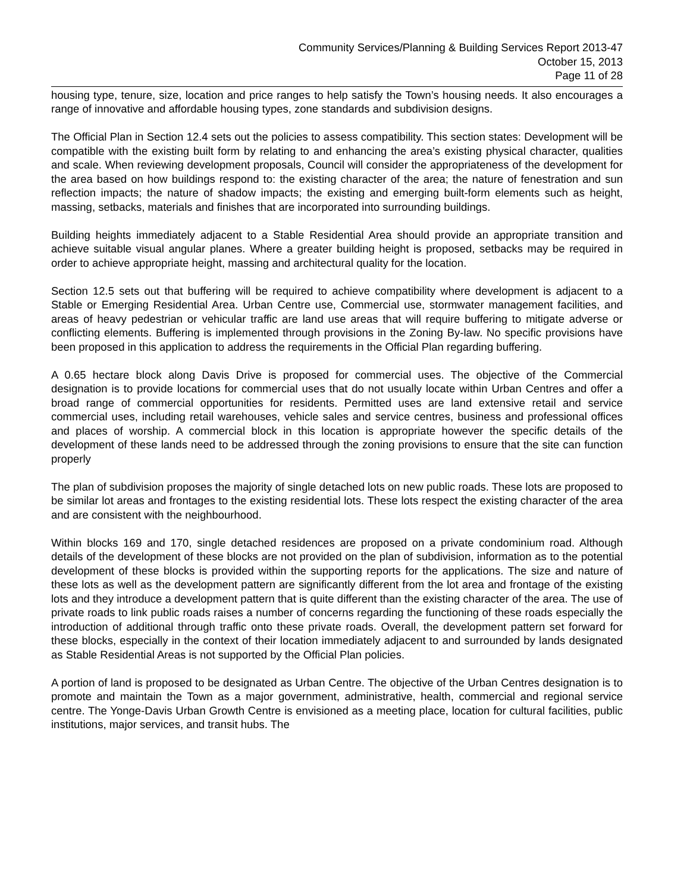Community Services/Planning & Building Services Report 2013-47
October 15, 2013
Page 11 of 28
housing type, tenure, size, location and price ranges to help satisfy the Town’s housing needs. It also encourages a range of innovative and affordable housing types, zone standards and subdivision designs.
The Official Plan in Section 12.4 sets out the policies to assess compatibility. This section states: Development will be compatible with the existing built form by relating to and enhancing the area’s existing physical character, qualities and scale. When reviewing development proposals, Council will consider the appropriateness of the development for the area based on how buildings respond to: the existing character of the area; the nature of fenestration and sun reflection impacts; the nature of shadow impacts; the existing and emerging built-form elements such as height, massing, setbacks, materials and finishes that are incorporated into surrounding buildings.
Building heights immediately adjacent to a Stable Residential Area should provide an appropriate transition and achieve suitable visual angular planes. Where a greater building height is proposed, setbacks may be required in order to achieve appropriate height, massing and architectural quality for the location.
Section 12.5 sets out that buffering will be required to achieve compatibility where development is adjacent to a Stable or Emerging Residential Area. Urban Centre use, Commercial use, stormwater management facilities, and areas of heavy pedestrian or vehicular traffic are land use areas that will require buffering to mitigate adverse or conflicting elements. Buffering is implemented through provisions in the Zoning By-law. No specific provisions have been proposed in this application to address the requirements in the Official Plan regarding buffering.
A 0.65 hectare block along Davis Drive is proposed for commercial uses. The objective of the Commercial designation is to provide locations for commercial uses that do not usually locate within Urban Centres and offer a broad range of commercial opportunities for residents. Permitted uses are land extensive retail and service commercial uses, including retail warehouses, vehicle sales and service centres, business and professional offices and places of worship. A commercial block in this location is appropriate however the specific details of the development of these lands need to be addressed through the zoning provisions to ensure that the site can function properly
The plan of subdivision proposes the majority of single detached lots on new public roads. These lots are proposed to be similar lot areas and frontages to the existing residential lots. These lots respect the existing character of the area and are consistent with the neighbourhood.
Within blocks 169 and 170, single detached residences are proposed on a private condominium road. Although details of the development of these blocks are not provided on the plan of subdivision, information as to the potential development of these blocks is provided within the supporting reports for the applications. The size and nature of these lots as well as the development pattern are significantly different from the lot area and frontage of the existing lots and they introduce a development pattern that is quite different than the existing character of the area. The use of private roads to link public roads raises a number of concerns regarding the functioning of these roads especially the introduction of additional through traffic onto these private roads. Overall, the development pattern set forward for these blocks, especially in the context of their location immediately adjacent to and surrounded by lands designated as Stable Residential Areas is not supported by the Official Plan policies.
A portion of land is proposed to be designated as Urban Centre. The objective of the Urban Centres designation is to promote and maintain the Town as a major government, administrative, health, commercial and regional service centre. The Yonge-Davis Urban Growth Centre is envisioned as a meeting place, location for cultural facilities, public institutions, major services, and transit hubs. The